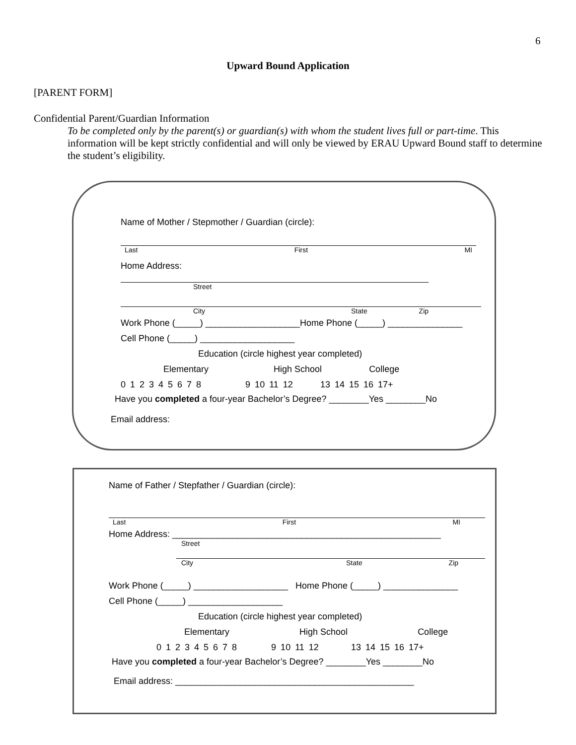6
Upward Bound Application
[PARENT FORM]
Confidential Parent/Guardian Information
To be completed only by the parent(s) or guardian(s) with whom the student lives full or part-time. This information will be kept strictly confidential and will only be viewed by ERAU Upward Bound staff to determine the student’s eligibility.
Name of Mother / Stepmother / Guardian (circle):
Last First MI
Home Address:
Street
City State Zip
Work Phone (_____) ___________________Home Phone (_____) _______________
Cell Phone (_____) ___________________
Education (circle highest year completed)
Elementary High School College
0 1 2 3 4 5 6 7 8 9 10 11 12 13 14 15 16 17+
Have you completed a four-year Bachelor’s Degree? ________Yes ________No
Email address:
Name of Father / Stepfather / Guardian (circle):
Last First MI
Home Address: ______________________________________________________
Street
City State Zip
Work Phone (_____) ___________________ Home Phone (_____) _______________
Cell Phone (_____) ___________________
Education (circle highest year completed)
Elementary High School College
0 1 2 3 4 5 6 7 8 9 10 11 12 13 14 15 16 17+
Have you completed a four-year Bachelor’s Degree? ________Yes ________No
Email address: ________________________________________________